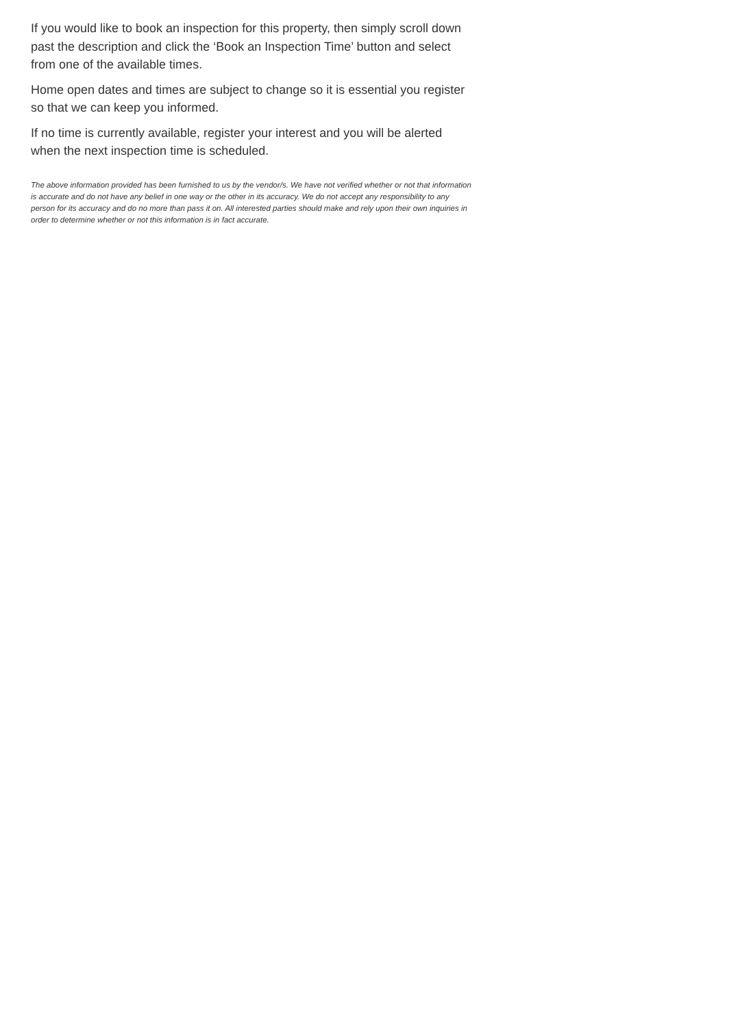If you would like to book an inspection for this property, then simply scroll down past the description and click the ‘Book an Inspection Time’ button and select from one of the available times.
Home open dates and times are subject to change so it is essential you register so that we can keep you informed.
If no time is currently available, register your interest and you will be alerted when the next inspection time is scheduled.
The above information provided has been furnished to us by the vendor/s. We have not verified whether or not that information is accurate and do not have any belief in one way or the other in its accuracy. We do not accept any responsibility to any person for its accuracy and do no more than pass it on. All interested parties should make and rely upon their own inquiries in order to determine whether or not this information is in fact accurate.